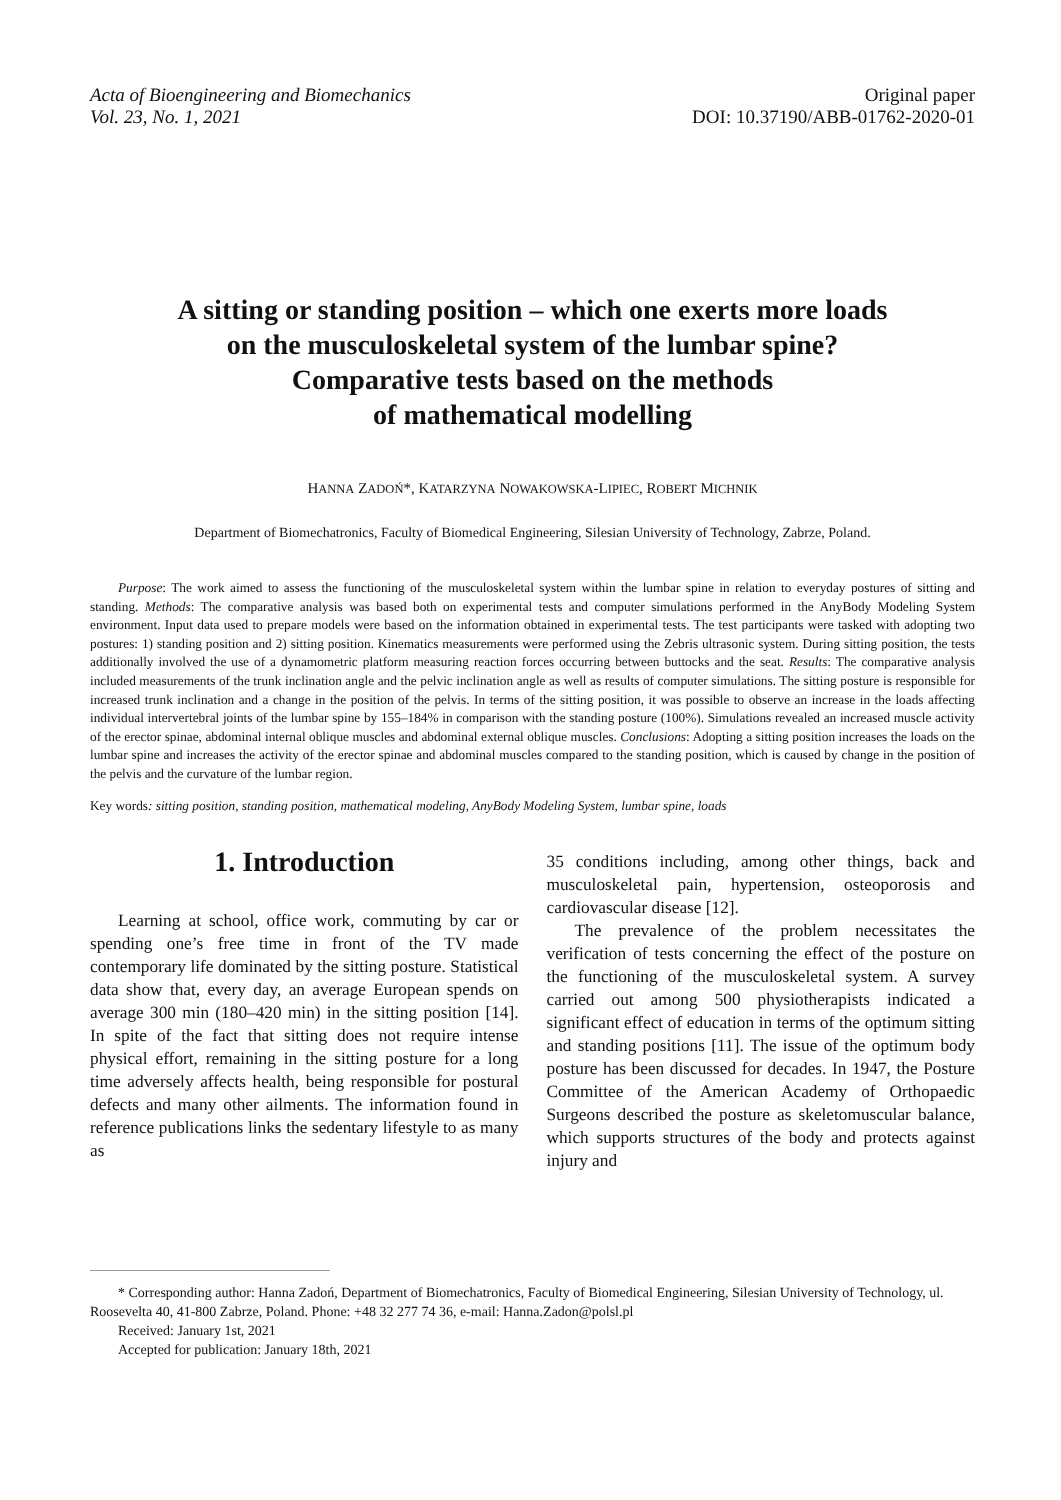Acta of Bioengineering and Biomechanics
Vol. 23, No. 1, 2021
Original paper
DOI: 10.37190/ABB-01762-2020-01
A sitting or standing position – which one exerts more loads
on the musculoskeletal system of the lumbar spine?
Comparative tests based on the methods
of mathematical modelling
HANNA ZADOŃ*, KATARZYNA NOWAKOWSKA-LIPIEC, ROBERT MICHNIK
Department of Biomechatronics, Faculty of Biomedical Engineering, Silesian University of Technology, Zabrze, Poland.
Purpose: The work aimed to assess the functioning of the musculoskeletal system within the lumbar spine in relation to everyday postures of sitting and standing. Methods: The comparative analysis was based both on experimental tests and computer simulations performed in the AnyBody Modeling System environment. Input data used to prepare models were based on the information obtained in experimental tests. The test participants were tasked with adopting two postures: 1) standing position and 2) sitting position. Kinematics measurements were performed using the Zebris ultrasonic system. During sitting position, the tests additionally involved the use of a dynamometric platform measuring reaction forces occurring between buttocks and the seat. Results: The comparative analysis included measurements of the trunk inclination angle and the pelvic inclination angle as well as results of computer simulations. The sitting posture is responsible for increased trunk inclination and a change in the position of the pelvis. In terms of the sitting position, it was possible to observe an increase in the loads affecting individual intervertebral joints of the lumbar spine by 155–184% in comparison with the standing posture (100%). Simulations revealed an increased muscle activity of the erector spinae, abdominal internal oblique muscles and abdominal external oblique muscles. Conclusions: Adopting a sitting position increases the loads on the lumbar spine and increases the activity of the erector spinae and abdominal muscles compared to the standing position, which is caused by change in the position of the pelvis and the curvature of the lumbar region.
Key words: sitting position, standing position, mathematical modeling, AnyBody Modeling System, lumbar spine, loads
1. Introduction
Learning at school, office work, commuting by car or spending one’s free time in front of the TV made contemporary life dominated by the sitting posture. Statistical data show that, every day, an average European spends on average 300 min (180–420 min) in the sitting position [14]. In spite of the fact that sitting does not require intense physical effort, remaining in the sitting posture for a long time adversely affects health, being responsible for postural defects and many other ailments. The information found in reference publications links the sedentary lifestyle to as many as
35 conditions including, among other things, back and musculoskeletal pain, hypertension, osteoporosis and cardiovascular disease [12].
The prevalence of the problem necessitates the verification of tests concerning the effect of the posture on the functioning of the musculoskeletal system. A survey carried out among 500 physiotherapists indicated a significant effect of education in terms of the optimum sitting and standing positions [11]. The issue of the optimum body posture has been discussed for decades. In 1947, the Posture Committee of the American Academy of Orthopaedic Surgeons described the posture as skeletomuscular balance, which supports structures of the body and protects against injury and
* Corresponding author: Hanna Zadoń, Department of Biomechatronics, Faculty of Biomedical Engineering, Silesian University of Technology, ul. Roosevelta 40, 41-800 Zabrze, Poland. Phone: +48 32 277 74 36, e-mail: Hanna.Zadon@polsl.pl
Received: January 1st, 2021
Accepted for publication: January 18th, 2021